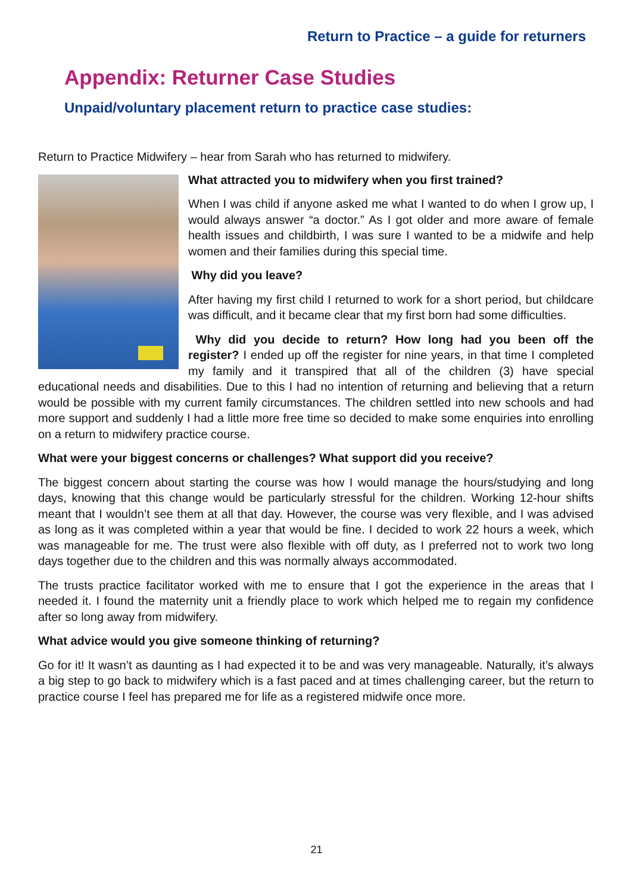Return to Practice – a guide for returners
Appendix: Returner Case Studies
Unpaid/voluntary placement return to practice case studies:
Return to Practice Midwifery – hear from Sarah who has returned to midwifery.
What attracted you to midwifery when you first trained?
When I was child if anyone asked me what I wanted to do when I grow up, I would always answer “a doctor.” As I got older and more aware of female health issues and childbirth, I was sure I wanted to be a midwife and help women and their families during this special time.
Why did you leave?
After having my first child I returned to work for a short period, but childcare was difficult, and it became clear that my first born had some difficulties.
Why did you decide to return? How long had you been off the register? I ended up off the register for nine years, in that time I completed my family and it transpired that all of the children (3) have special educational needs and disabilities. Due to this I had no intention of returning and believing that a return would be possible with my current family circumstances. The children settled into new schools and had more support and suddenly I had a little more free time so decided to make some enquiries into enrolling on a return to midwifery practice course.
What were your biggest concerns or challenges? What support did you receive?
The biggest concern about starting the course was how I would manage the hours/studying and long days, knowing that this change would be particularly stressful for the children. Working 12-hour shifts meant that I wouldn’t see them at all that day. However, the course was very flexible, and I was advised as long as it was completed within a year that would be fine. I decided to work 22 hours a week, which was manageable for me. The trust were also flexible with off duty, as I preferred not to work two long days together due to the children and this was normally always accommodated.
The trusts practice facilitator worked with me to ensure that I got the experience in the areas that I needed it. I found the maternity unit a friendly place to work which helped me to regain my confidence after so long away from midwifery.
What advice would you give someone thinking of returning?
Go for it! It wasn’t as daunting as I had expected it to be and was very manageable. Naturally, it’s always a big step to go back to midwifery which is a fast paced and at times challenging career, but the return to practice course I feel has prepared me for life as a registered midwife once more.
21